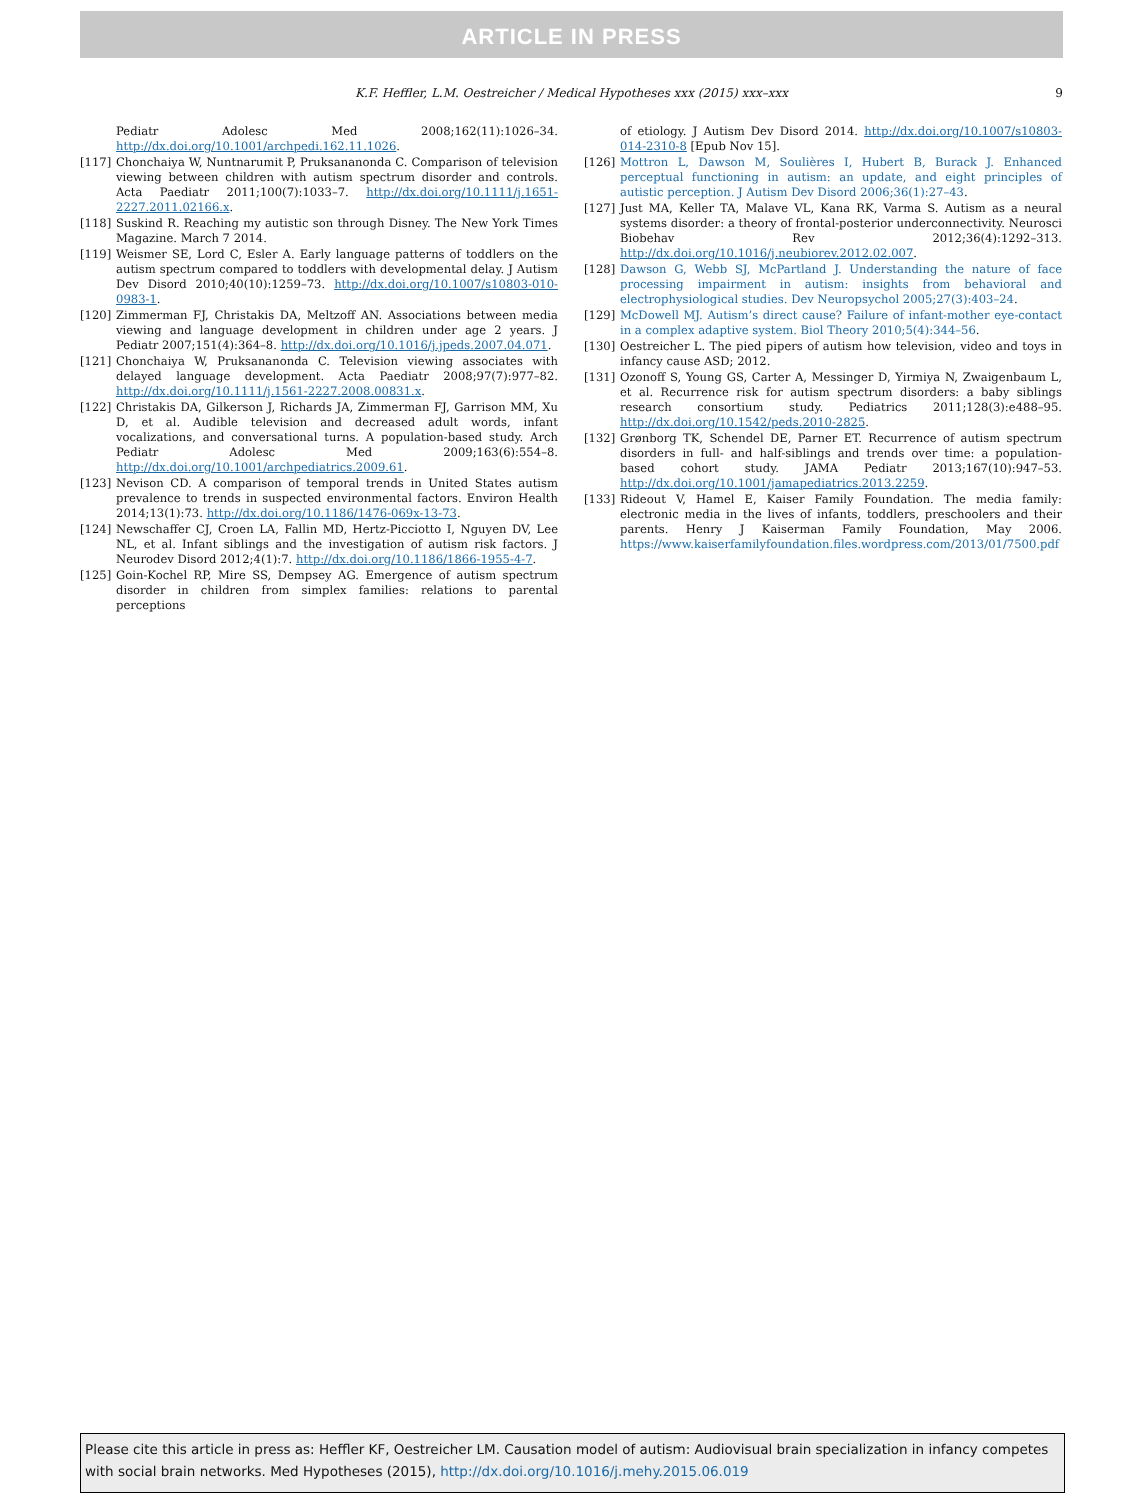ARTICLE IN PRESS
K.F. Heffler, L.M. Oestreicher / Medical Hypotheses xxx (2015) xxx–xxx 9
Pediatr Adolesc Med 2008;162(11):1026–34. http://dx.doi.org/10.1001/archpedi.162.11.1026.
[117] Chonchaiya W, Nuntnarumit P, Pruksananonda C. Comparison of television viewing between children with autism spectrum disorder and controls. Acta Paediatr 2011;100(7):1033–7. http://dx.doi.org/10.1111/j.1651-2227.2011.02166.x.
[118] Suskind R. Reaching my autistic son through Disney. The New York Times Magazine. March 7 2014.
[119] Weismer SE, Lord C, Esler A. Early language patterns of toddlers on the autism spectrum compared to toddlers with developmental delay. J Autism Dev Disord 2010;40(10):1259–73. http://dx.doi.org/10.1007/s10803-010-0983-1.
[120] Zimmerman FJ, Christakis DA, Meltzoff AN. Associations between media viewing and language development in children under age 2 years. J Pediatr 2007;151(4):364–8. http://dx.doi.org/10.1016/j.jpeds.2007.04.071.
[121] Chonchaiya W, Pruksananonda C. Television viewing associates with delayed language development. Acta Paediatr 2008;97(7):977–82. http://dx.doi.org/10.1111/j.1561-2227.2008.00831.x.
[122] Christakis DA, Gilkerson J, Richards JA, Zimmerman FJ, Garrison MM, Xu D, et al. Audible television and decreased adult words, infant vocalizations, and conversational turns. A population-based study. Arch Pediatr Adolesc Med 2009;163(6):554–8. http://dx.doi.org/10.1001/archpediatrics.2009.61.
[123] Nevison CD. A comparison of temporal trends in United States autism prevalence to trends in suspected environmental factors. Environ Health 2014;13(1):73. http://dx.doi.org/10.1186/1476-069x-13-73.
[124] Newschaffer CJ, Croen LA, Fallin MD, Hertz-Picciotto I, Nguyen DV, Lee NL, et al. Infant siblings and the investigation of autism risk factors. J Neurodev Disord 2012;4(1):7. http://dx.doi.org/10.1186/1866-1955-4-7.
[125] Goin-Kochel RP, Mire SS, Dempsey AG. Emergence of autism spectrum disorder in children from simplex families: relations to parental perceptions
of etiology. J Autism Dev Disord 2014. http://dx.doi.org/10.1007/s10803-014-2310-8 [Epub Nov 15].
[126] Mottron L, Dawson M, Soulières I, Hubert B, Burack J. Enhanced perceptual functioning in autism: an update, and eight principles of autistic perception. J Autism Dev Disord 2006;36(1):27–43.
[127] Just MA, Keller TA, Malave VL, Kana RK, Varma S. Autism as a neural systems disorder: a theory of frontal-posterior underconnectivity. Neurosci Biobehav Rev 2012;36(4):1292–313. http://dx.doi.org/10.1016/j.neubiorev.2012.02.007.
[128] Dawson G, Webb SJ, McPartland J. Understanding the nature of face processing impairment in autism: insights from behavioral and electrophysiological studies. Dev Neuropsychol 2005;27(3):403–24.
[129] McDowell MJ. Autism’s direct cause? Failure of infant-mother eye-contact in a complex adaptive system. Biol Theory 2010;5(4):344–56.
[130] Oestreicher L. The pied pipers of autism how television, video and toys in infancy cause ASD; 2012.
[131] Ozonoff S, Young GS, Carter A, Messinger D, Yirmiya N, Zwaigenbaum L, et al. Recurrence risk for autism spectrum disorders: a baby siblings research consortium study. Pediatrics 2011;128(3):e488–95. http://dx.doi.org/10.1542/peds.2010-2825.
[132] Grønborg TK, Schendel DE, Parner ET. Recurrence of autism spectrum disorders in full- and half-siblings and trends over time: a population-based cohort study. JAMA Pediatr 2013;167(10):947–53. http://dx.doi.org/10.1001/jamapediatrics.2013.2259.
[133] Rideout V, Hamel E, Kaiser Family Foundation. The media family: electronic media in the lives of infants, toddlers, preschoolers and their parents. Henry J Kaiserman Family Foundation, May 2006. https://www.kaiserfamilyfoundation.files.wordpress.com/2013/01/7500.pdf
Please cite this article in press as: Heffler KF, Oestreicher LM. Causation model of autism: Audiovisual brain specialization in infancy competes with social brain networks. Med Hypotheses (2015), http://dx.doi.org/10.1016/j.mehy.2015.06.019